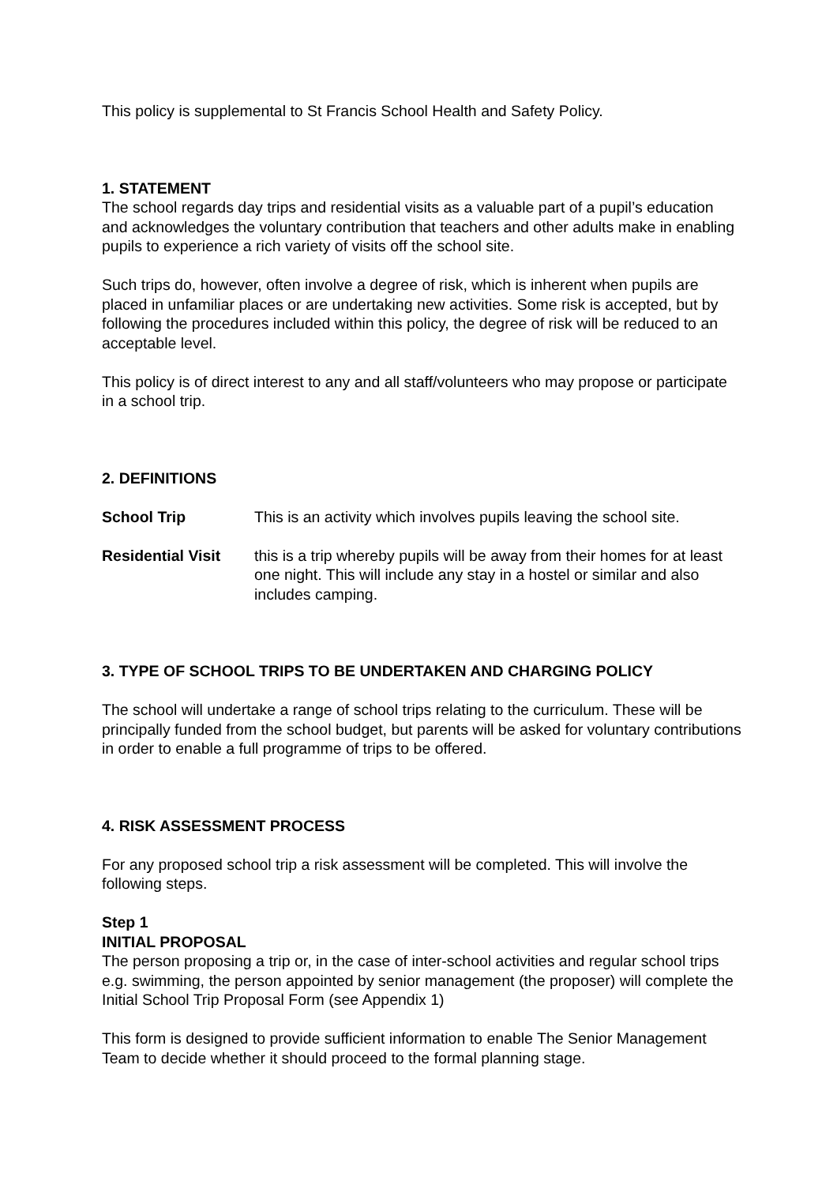This policy is supplemental to St Francis School Health and Safety Policy.
1. STATEMENT
The school regards day trips and residential visits as a valuable part of a pupil’s education and acknowledges the voluntary contribution that teachers and other adults make in enabling pupils to experience a rich variety of visits off the school site.
Such trips do, however, often involve a degree of risk, which is inherent when pupils are placed in unfamiliar places or are undertaking new activities. Some risk is accepted, but by following the procedures included within this policy, the degree of risk will be reduced to an acceptable level.
This policy is of direct interest to any and all staff/volunteers who may propose or participate in a school trip.
2. DEFINITIONS
School Trip This is an activity which involves pupils leaving the school site.
Residential Visit this is a trip whereby pupils will be away from their homes for at least one night. This will include any stay in a hostel or similar and also includes camping.
3. TYPE OF SCHOOL TRIPS TO BE UNDERTAKEN AND CHARGING POLICY
The school will undertake a range of school trips relating to the curriculum. These will be principally funded from the school budget, but parents will be asked for voluntary contributions in order to enable a full programme of trips to be offered.
4. RISK ASSESSMENT PROCESS
For any proposed school trip a risk assessment will be completed. This will involve the following steps.
Step 1
INITIAL PROPOSAL
The person proposing a trip or, in the case of inter-school activities and regular school trips e.g. swimming, the person appointed by senior management (the proposer) will complete the Initial School Trip Proposal Form (see Appendix 1)
This form is designed to provide sufficient information to enable The Senior Management Team to decide whether it should proceed to the formal planning stage.